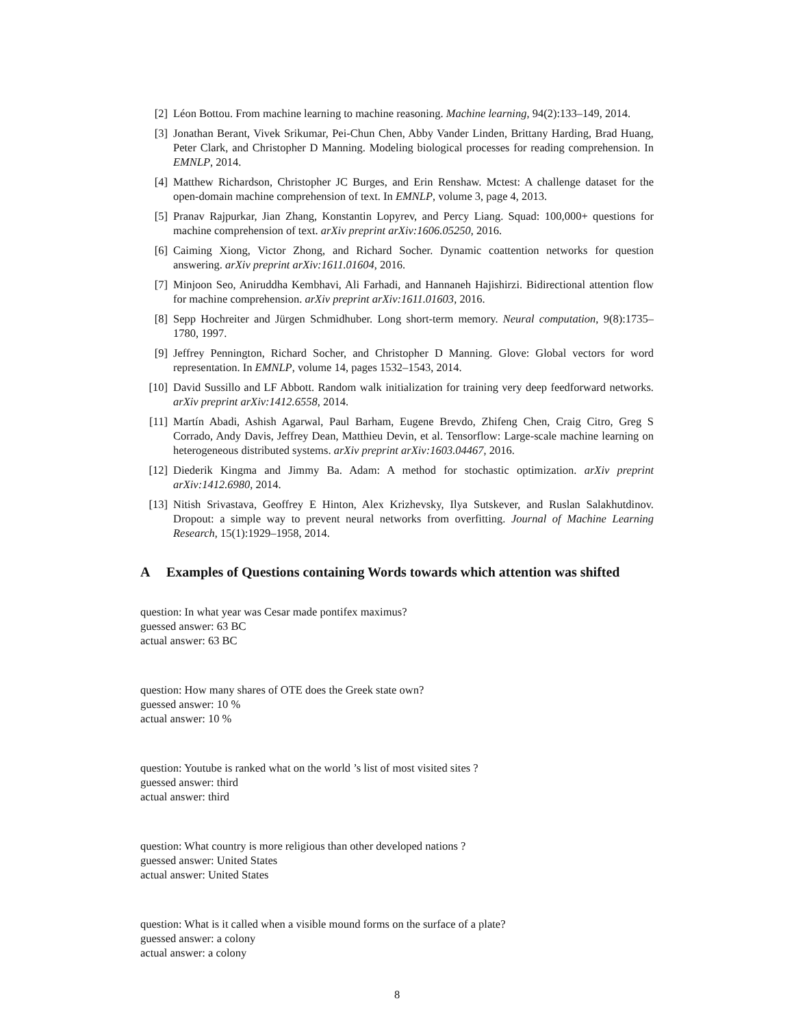[2] Léon Bottou. From machine learning to machine reasoning. Machine learning, 94(2):133–149, 2014.
[3] Jonathan Berant, Vivek Srikumar, Pei-Chun Chen, Abby Vander Linden, Brittany Harding, Brad Huang, Peter Clark, and Christopher D Manning. Modeling biological processes for reading comprehension. In EMNLP, 2014.
[4] Matthew Richardson, Christopher JC Burges, and Erin Renshaw. Mctest: A challenge dataset for the open-domain machine comprehension of text. In EMNLP, volume 3, page 4, 2013.
[5] Pranav Rajpurkar, Jian Zhang, Konstantin Lopyrev, and Percy Liang. Squad: 100,000+ questions for machine comprehension of text. arXiv preprint arXiv:1606.05250, 2016.
[6] Caiming Xiong, Victor Zhong, and Richard Socher. Dynamic coattention networks for question answering. arXiv preprint arXiv:1611.01604, 2016.
[7] Minjoon Seo, Aniruddha Kembhavi, Ali Farhadi, and Hannaneh Hajishirzi. Bidirectional attention flow for machine comprehension. arXiv preprint arXiv:1611.01603, 2016.
[8] Sepp Hochreiter and Jürgen Schmidhuber. Long short-term memory. Neural computation, 9(8):1735–1780, 1997.
[9] Jeffrey Pennington, Richard Socher, and Christopher D Manning. Glove: Global vectors for word representation. In EMNLP, volume 14, pages 1532–1543, 2014.
[10] David Sussillo and LF Abbott. Random walk initialization for training very deep feedforward networks. arXiv preprint arXiv:1412.6558, 2014.
[11] Martín Abadi, Ashish Agarwal, Paul Barham, Eugene Brevdo, Zhifeng Chen, Craig Citro, Greg S Corrado, Andy Davis, Jeffrey Dean, Matthieu Devin, et al. Tensorflow: Large-scale machine learning on heterogeneous distributed systems. arXiv preprint arXiv:1603.04467, 2016.
[12] Diederik Kingma and Jimmy Ba. Adam: A method for stochastic optimization. arXiv preprint arXiv:1412.6980, 2014.
[13] Nitish Srivastava, Geoffrey E Hinton, Alex Krizhevsky, Ilya Sutskever, and Ruslan Salakhutdinov. Dropout: a simple way to prevent neural networks from overfitting. Journal of Machine Learning Research, 15(1):1929–1958, 2014.
A Examples of Questions containing Words towards which attention was shifted
question: In what year was Cesar made pontifex maximus?
guessed answer: 63 BC
actual answer: 63 BC
question: How many shares of OTE does the Greek state own?
guessed answer: 10 %
actual answer: 10 %
question: Youtube is ranked what on the world ’s list of most visited sites ?
guessed answer: third
actual answer: third
question: What country is more religious than other developed nations ?
guessed answer: United States
actual answer: United States
question: What is it called when a visible mound forms on the surface of a plate?
guessed answer: a colony
actual answer: a colony
8